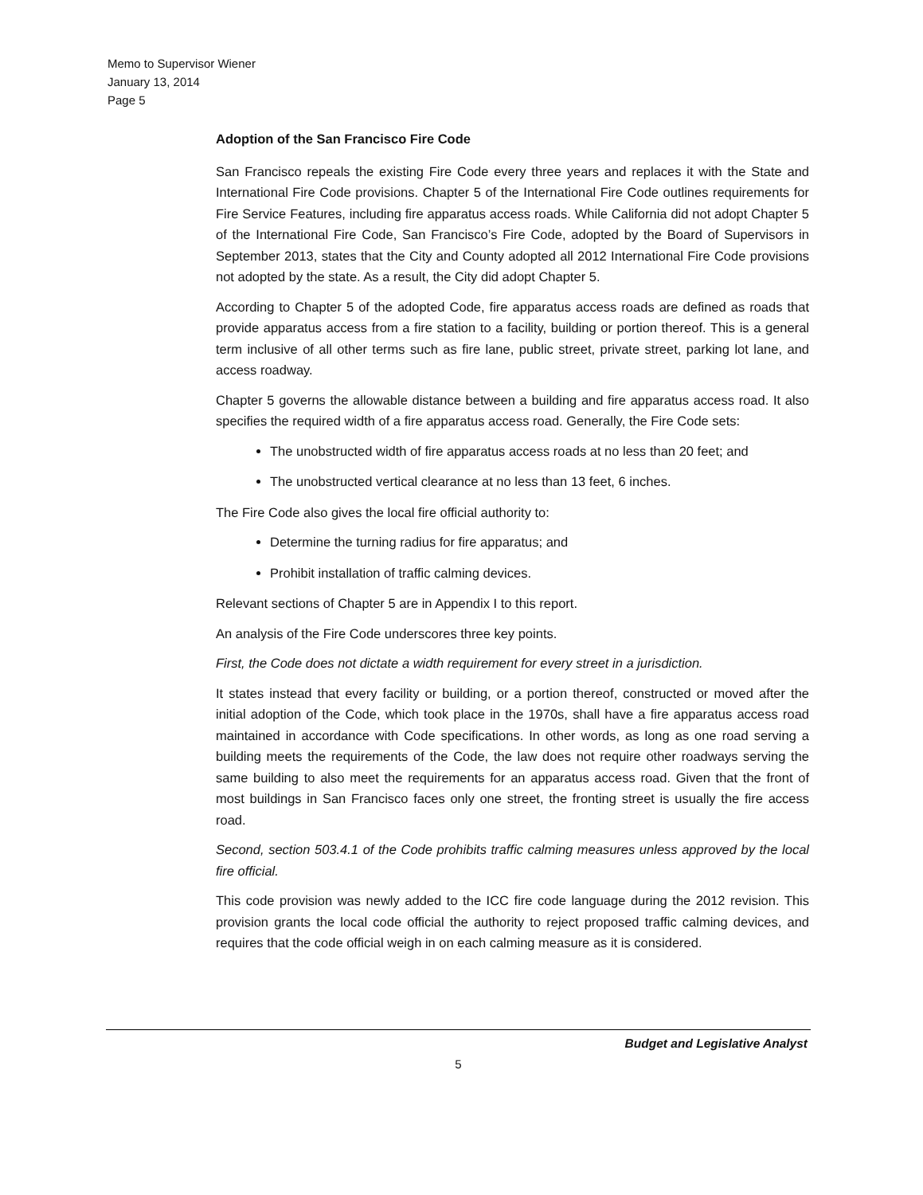Memo to Supervisor Wiener
January 13, 2014
Page 5
Adoption of the San Francisco Fire Code
San Francisco repeals the existing Fire Code every three years and replaces it with the State and International Fire Code provisions. Chapter 5 of the International Fire Code outlines requirements for Fire Service Features, including fire apparatus access roads. While California did not adopt Chapter 5 of the International Fire Code, San Francisco’s Fire Code, adopted by the Board of Supervisors in September 2013, states that the City and County adopted all 2012 International Fire Code provisions not adopted by the state. As a result, the City did adopt Chapter 5.
According to Chapter 5 of the adopted Code, fire apparatus access roads are defined as roads that provide apparatus access from a fire station to a facility, building or portion thereof. This is a general term inclusive of all other terms such as fire lane, public street, private street, parking lot lane, and access roadway.
Chapter 5 governs the allowable distance between a building and fire apparatus access road. It also specifies the required width of a fire apparatus access road. Generally, the Fire Code sets:
The unobstructed width of fire apparatus access roads at no less than 20 feet; and
The unobstructed vertical clearance at no less than 13 feet, 6 inches.
The Fire Code also gives the local fire official authority to:
Determine the turning radius for fire apparatus; and
Prohibit installation of traffic calming devices.
Relevant sections of Chapter 5 are in Appendix I to this report.
An analysis of the Fire Code underscores three key points.
First, the Code does not dictate a width requirement for every street in a jurisdiction.
It states instead that every facility or building, or a portion thereof, constructed or moved after the initial adoption of the Code, which took place in the 1970s, shall have a fire apparatus access road maintained in accordance with Code specifications. In other words, as long as one road serving a building meets the requirements of the Code, the law does not require other roadways serving the same building to also meet the requirements for an apparatus access road. Given that the front of most buildings in San Francisco faces only one street, the fronting street is usually the fire access road.
Second, section 503.4.1 of the Code prohibits traffic calming measures unless approved by the local fire official.
This code provision was newly added to the ICC fire code language during the 2012 revision. This provision grants the local code official the authority to reject proposed traffic calming devices, and requires that the code official weigh in on each calming measure as it is considered.
Budget and Legislative Analyst
5